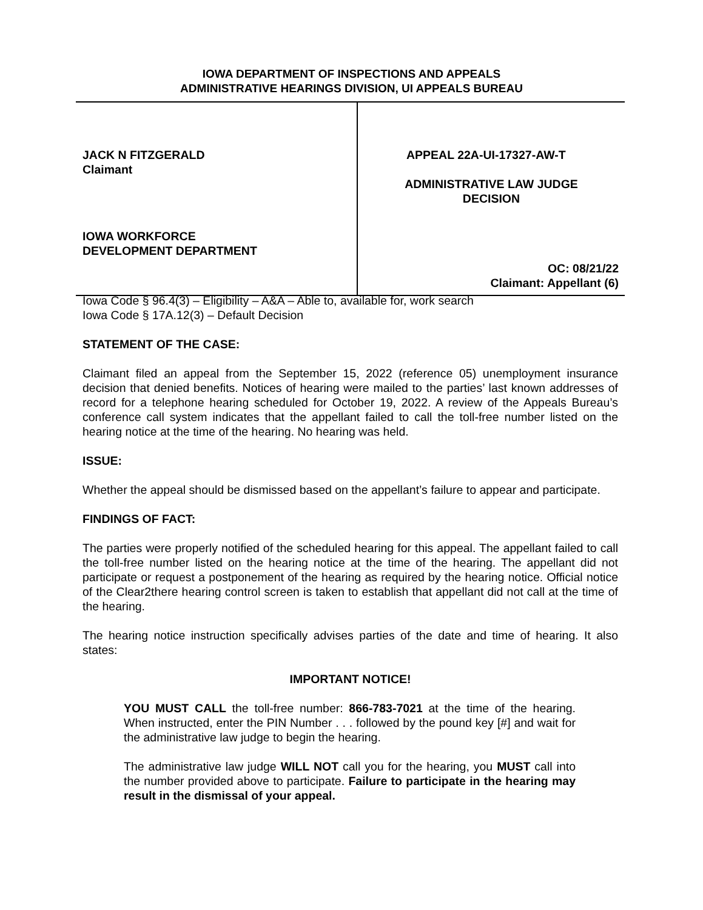IOWA DEPARTMENT OF INSPECTIONS AND APPEALS
ADMINISTRATIVE HEARINGS DIVISION, UI APPEALS BUREAU
JACK N FITZGERALD
Claimant
IOWA WORKFORCE
DEVELOPMENT DEPARTMENT
APPEAL 22A-UI-17327-AW-T
ADMINISTRATIVE LAW JUDGE
DECISION
OC: 08/21/22
Claimant: Appellant (6)
Iowa Code § 96.4(3) – Eligibility – A&A – Able to, available for, work search
Iowa Code § 17A.12(3) – Default Decision
STATEMENT OF THE CASE:
Claimant filed an appeal from the September 15, 2022 (reference 05) unemployment insurance decision that denied benefits. Notices of hearing were mailed to the parties’ last known addresses of record for a telephone hearing scheduled for October 19, 2022. A review of the Appeals Bureau’s conference call system indicates that the appellant failed to call the toll-free number listed on the hearing notice at the time of the hearing. No hearing was held.
ISSUE:
Whether the appeal should be dismissed based on the appellant’s failure to appear and participate.
FINDINGS OF FACT:
The parties were properly notified of the scheduled hearing for this appeal. The appellant failed to call the toll-free number listed on the hearing notice at the time of the hearing. The appellant did not participate or request a postponement of the hearing as required by the hearing notice. Official notice of the Clear2there hearing control screen is taken to establish that appellant did not call at the time of the hearing.
The hearing notice instruction specifically advises parties of the date and time of hearing. It also states:
IMPORTANT NOTICE!
YOU MUST CALL the toll-free number: 866-783-7021 at the time of the hearing. When instructed, enter the PIN Number . . . followed by the pound key [#] and wait for the administrative law judge to begin the hearing.
The administrative law judge WILL NOT call you for the hearing, you MUST call into the number provided above to participate. Failure to participate in the hearing may result in the dismissal of your appeal.